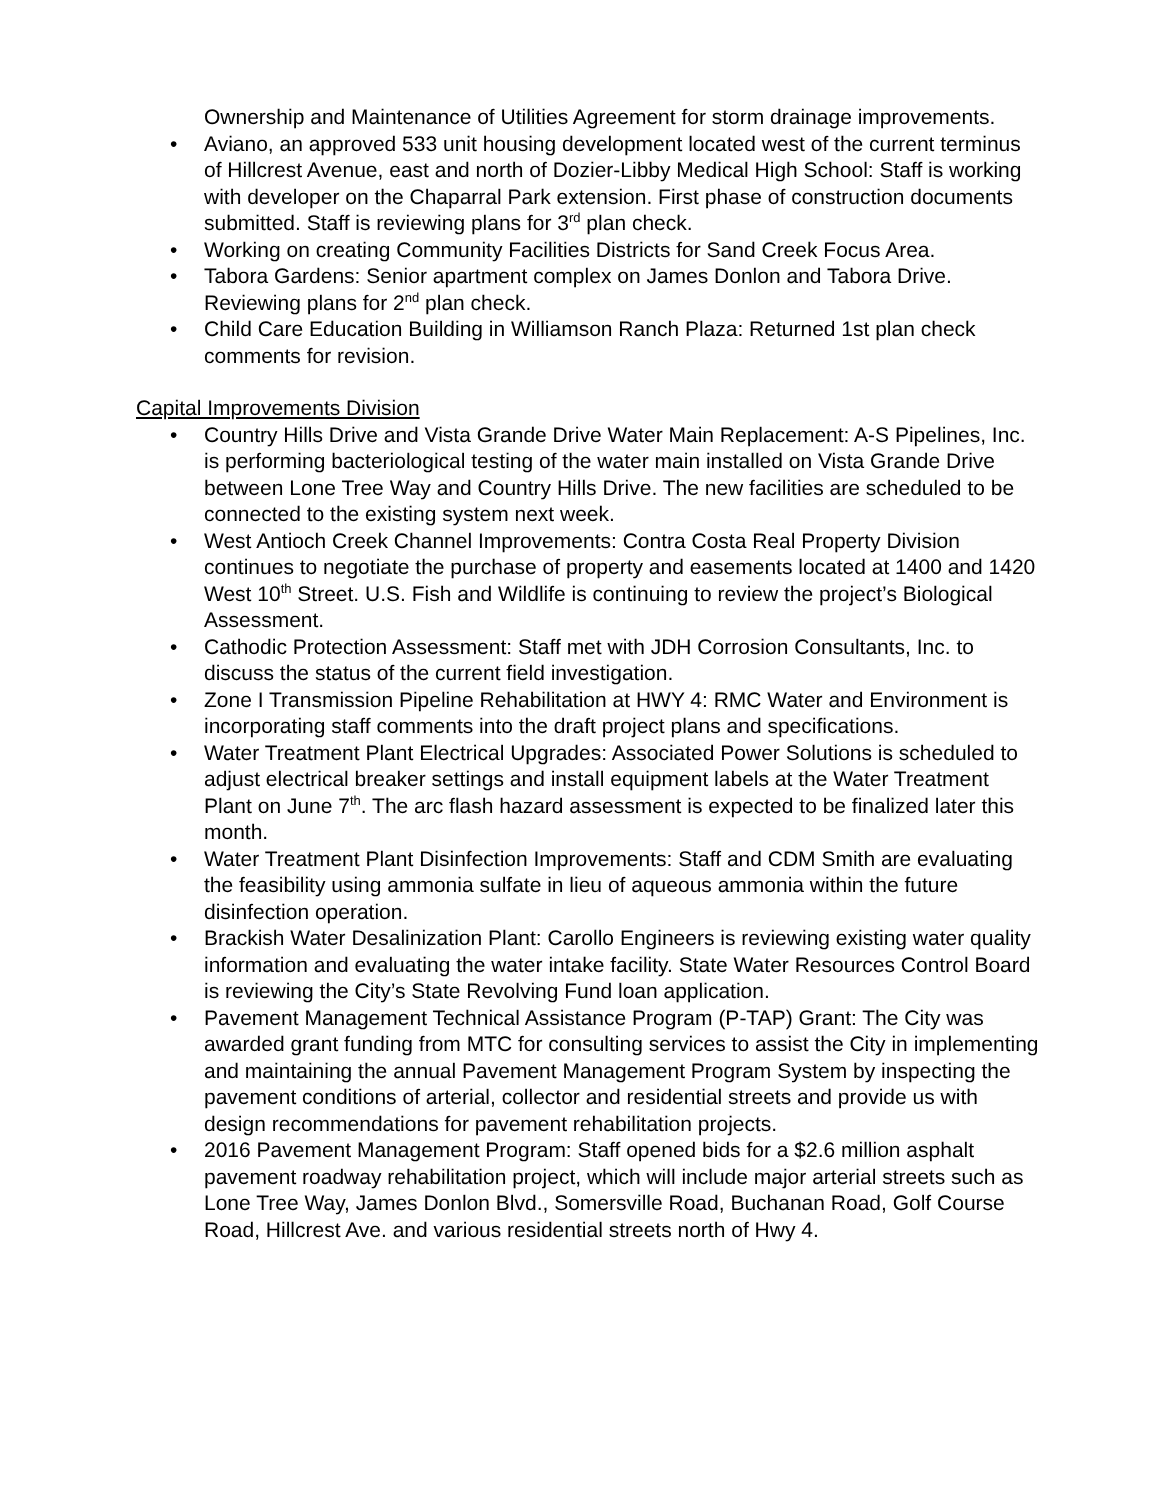Ownership and Maintenance of Utilities Agreement for storm drainage improvements.
• Aviano, an approved 533 unit housing development located west of the current terminus of Hillcrest Avenue, east and north of Dozier-Libby Medical High School: Staff is working with developer on the Chaparral Park extension. First phase of construction documents submitted. Staff is reviewing plans for 3<sup>rd</sup> plan check.
• Working on creating Community Facilities Districts for Sand Creek Focus Area.
• Tabora Gardens: Senior apartment complex on James Donlon and Tabora Drive. Reviewing plans for 2<sup>nd</sup> plan check.
• Child Care Education Building in Williamson Ranch Plaza: Returned 1st plan check comments for revision.
Capital Improvements Division
• Country Hills Drive and Vista Grande Drive Water Main Replacement: A-S Pipelines, Inc. is performing bacteriological testing of the water main installed on Vista Grande Drive between Lone Tree Way and Country Hills Drive. The new facilities are scheduled to be connected to the existing system next week.
• West Antioch Creek Channel Improvements: Contra Costa Real Property Division continues to negotiate the purchase of property and easements located at 1400 and 1420 West 10<sup>th</sup> Street. U.S. Fish and Wildlife is continuing to review the project’s Biological Assessment.
• Cathodic Protection Assessment: Staff met with JDH Corrosion Consultants, Inc. to discuss the status of the current field investigation.
• Zone I Transmission Pipeline Rehabilitation at HWY 4: RMC Water and Environment is incorporating staff comments into the draft project plans and specifications.
• Water Treatment Plant Electrical Upgrades: Associated Power Solutions is scheduled to adjust electrical breaker settings and install equipment labels at the Water Treatment Plant on June 7<sup>th</sup>. The arc flash hazard assessment is expected to be finalized later this month.
• Water Treatment Plant Disinfection Improvements: Staff and CDM Smith are evaluating the feasibility using ammonia sulfate in lieu of aqueous ammonia within the future disinfection operation.
• Brackish Water Desalinization Plant: Carollo Engineers is reviewing existing water quality information and evaluating the water intake facility. State Water Resources Control Board is reviewing the City’s State Revolving Fund loan application.
• Pavement Management Technical Assistance Program (P-TAP) Grant: The City was awarded grant funding from MTC for consulting services to assist the City in implementing and maintaining the annual Pavement Management Program System by inspecting the pavement conditions of arterial, collector and residential streets and provide us with design recommendations for pavement rehabilitation projects.
• 2016 Pavement Management Program: Staff opened bids for a $2.6 million asphalt pavement roadway rehabilitation project, which will include major arterial streets such as Lone Tree Way, James Donlon Blvd., Somersville Road, Buchanan Road, Golf Course Road, Hillcrest Ave. and various residential streets north of Hwy 4.